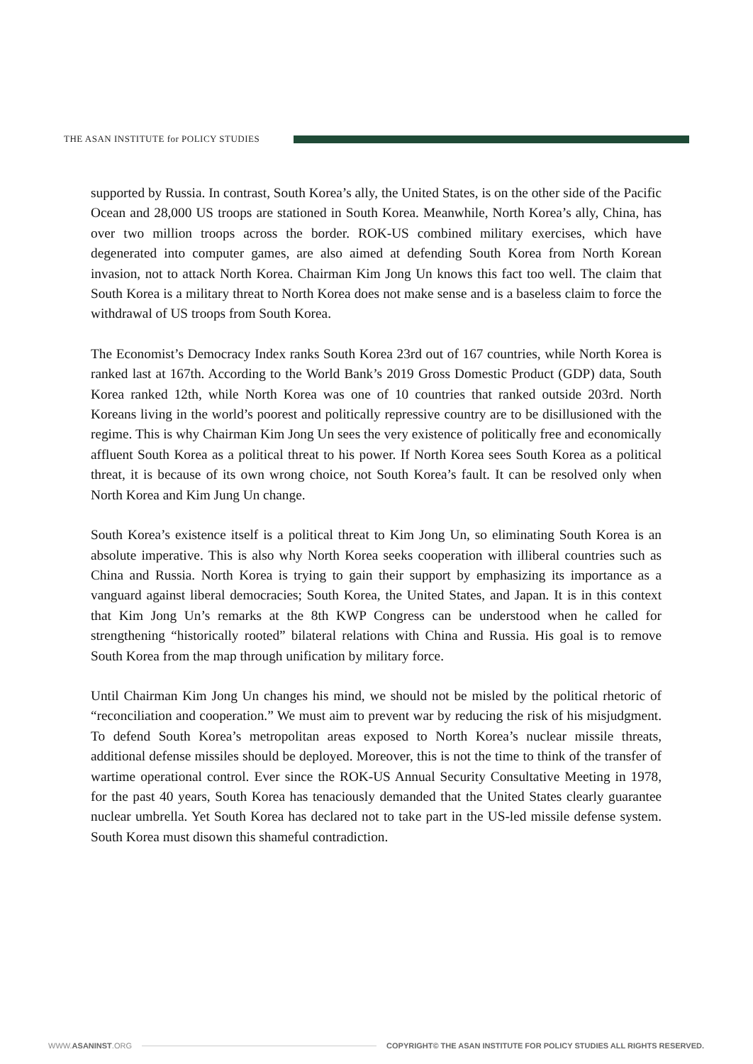THE ASAN INSTITUTE for POLICY STUDIES
supported by Russia. In contrast, South Korea’s ally, the United States, is on the other side of the Pacific Ocean and 28,000 US troops are stationed in South Korea. Meanwhile, North Korea’s ally, China, has over two million troops across the border. ROK-US combined military exercises, which have degenerated into computer games, are also aimed at defending South Korea from North Korean invasion, not to attack North Korea. Chairman Kim Jong Un knows this fact too well. The claim that South Korea is a military threat to North Korea does not make sense and is a baseless claim to force the withdrawal of US troops from South Korea.
The Economist’s Democracy Index ranks South Korea 23rd out of 167 countries, while North Korea is ranked last at 167th. According to the World Bank’s 2019 Gross Domestic Product (GDP) data, South Korea ranked 12th, while North Korea was one of 10 countries that ranked outside 203rd. North Koreans living in the world’s poorest and politically repressive country are to be disillusioned with the regime. This is why Chairman Kim Jong Un sees the very existence of politically free and economically affluent South Korea as a political threat to his power. If North Korea sees South Korea as a political threat, it is because of its own wrong choice, not South Korea’s fault. It can be resolved only when North Korea and Kim Jung Un change.
South Korea’s existence itself is a political threat to Kim Jong Un, so eliminating South Korea is an absolute imperative. This is also why North Korea seeks cooperation with illiberal countries such as China and Russia. North Korea is trying to gain their support by emphasizing its importance as a vanguard against liberal democracies; South Korea, the United States, and Japan. It is in this context that Kim Jong Un’s remarks at the 8th KWP Congress can be understood when he called for strengthening “historically rooted” bilateral relations with China and Russia. His goal is to remove South Korea from the map through unification by military force.
Until Chairman Kim Jong Un changes his mind, we should not be misled by the political rhetoric of “reconciliation and cooperation.” We must aim to prevent war by reducing the risk of his misjudgment. To defend South Korea’s metropolitan areas exposed to North Korea’s nuclear missile threats, additional defense missiles should be deployed. Moreover, this is not the time to think of the transfer of wartime operational control. Ever since the ROK-US Annual Security Consultative Meeting in 1978, for the past 40 years, South Korea has tenaciously demanded that the United States clearly guarantee nuclear umbrella. Yet South Korea has declared not to take part in the US-led missile defense system. South Korea must disown this shameful contradiction.
WWW.ASANINST.ORG
COPYRIGHT© THE ASAN INSTITUTE FOR POLICY STUDIES ALL RIGHTS RESERVED.